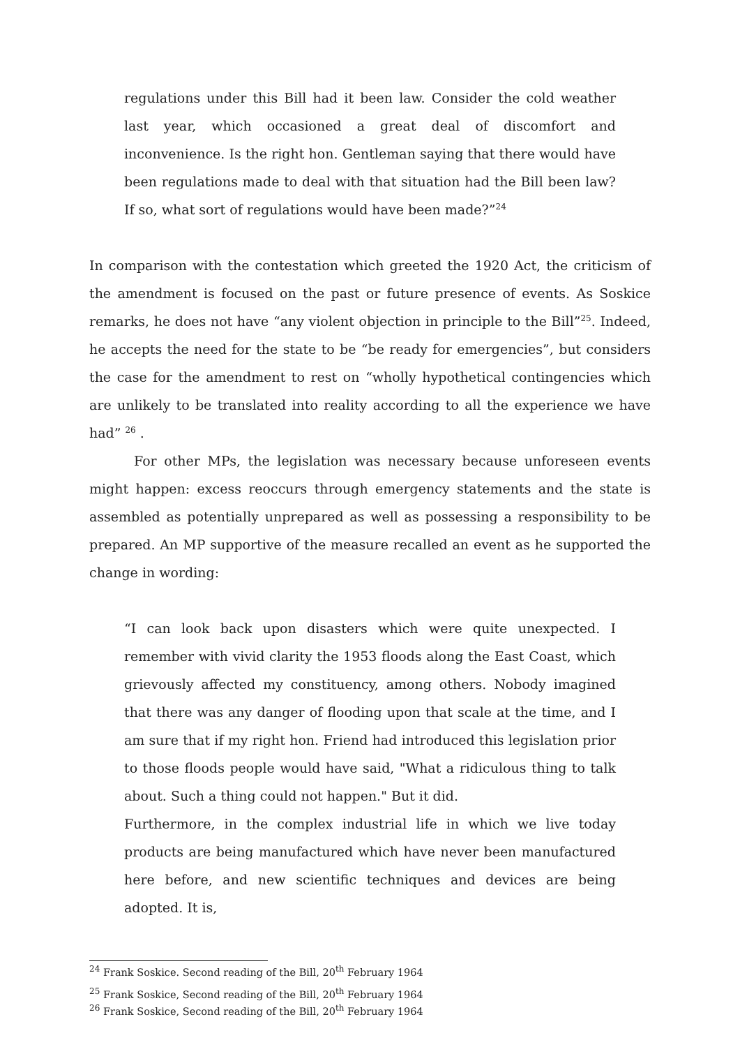regulations under this Bill had it been law. Consider the cold weather last year, which occasioned a great deal of discomfort and inconvenience. Is the right hon. Gentleman saying that there would have been regulations made to deal with that situation had the Bill been law? If so, what sort of regulations would have been made?”<sup>24</sup>
In comparison with the contestation which greeted the 1920 Act, the criticism of the amendment is focused on the past or future presence of events. As Soskice remarks, he does not have “any violent objection in principle to the Bill”<sup>25</sup>. Indeed, he accepts the need for the state to be “be ready for emergencies”, but considers the case for the amendment to rest on “wholly hypothetical contingencies which are unlikely to be translated into reality according to all the experience we have had” <sup>26</sup> .
For other MPs, the legislation was necessary because unforeseen events might happen: excess reoccurs through emergency statements and the state is assembled as potentially unprepared as well as possessing a responsibility to be prepared. An MP supportive of the measure recalled an event as he supported the change in wording:
“I can look back upon disasters which were quite unexpected. I remember with vivid clarity the 1953 floods along the East Coast, which grievously affected my constituency, among others. Nobody imagined that there was any danger of flooding upon that scale at the time, and I am sure that if my right hon. Friend had introduced this legislation prior to those floods people would have said, "What a ridiculous thing to talk about. Such a thing could not happen." But it did.
Furthermore, in the complex industrial life in which we live today products are being manufactured which have never been manufactured here before, and new scientific techniques and devices are being adopted. It is,
<sup>24</sup> Frank Soskice. Second reading of the Bill, 20<sup>th</sup> February 1964
<sup>25</sup> Frank Soskice, Second reading of the Bill, 20<sup>th</sup> February 1964
<sup>26</sup> Frank Soskice, Second reading of the Bill, 20<sup>th</sup> February 1964